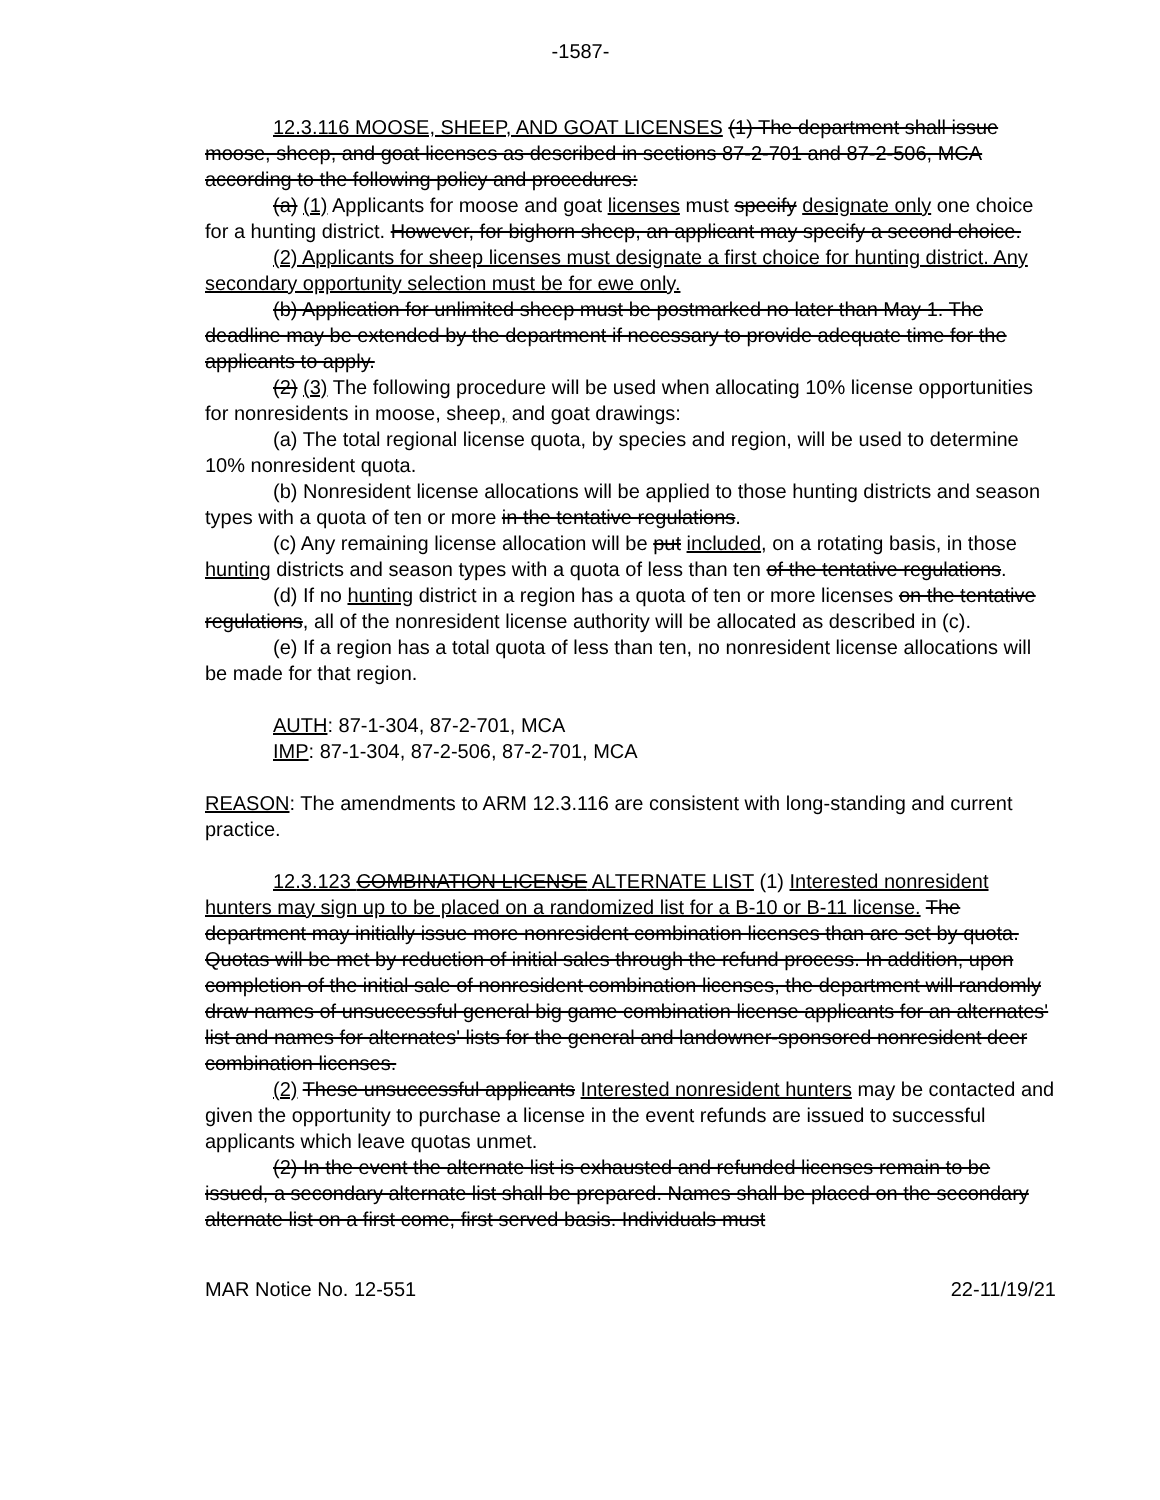-1587-
12.3.116 MOOSE, SHEEP, AND GOAT LICENSES (1) The department shall issue moose, sheep, and goat licenses as described in sections 87-2-701 and 87-2-506, MCA according to the following policy and procedures:
(a) (1) Applicants for moose and goat licenses must specify designate only one choice for a hunting district. However, for bighorn sheep, an applicant may specify a second choice.
(2) Applicants for sheep licenses must designate a first choice for hunting district. Any secondary opportunity selection must be for ewe only.
(b) Application for unlimited sheep must be postmarked no later than May 1. The deadline may be extended by the department if necessary to provide adequate time for the applicants to apply.
(2) (3) The following procedure will be used when allocating 10% license opportunities for nonresidents in moose, sheep, and goat drawings:
(a) The total regional license quota, by species and region, will be used to determine 10% nonresident quota.
(b) Nonresident license allocations will be applied to those hunting districts and season types with a quota of ten or more in the tentative regulations.
(c) Any remaining license allocation will be put included, on a rotating basis, in those hunting districts and season types with a quota of less than ten of the tentative regulations.
(d) If no hunting district in a region has a quota of ten or more licenses on the tentative regulations, all of the nonresident license authority will be allocated as described in (c).
(e) If a region has a total quota of less than ten, no nonresident license allocations will be made for that region.
AUTH: 87-1-304, 87-2-701, MCA
IMP: 87-1-304, 87-2-506, 87-2-701, MCA
REASON: The amendments to ARM 12.3.116 are consistent with long-standing and current practice.
12.3.123 COMBINATION LICENSE ALTERNATE LIST (1) Interested nonresident hunters may sign up to be placed on a randomized list for a B-10 or B-11 license. The department may initially issue more nonresident combination licenses than are set by quota. Quotas will be met by reduction of initial sales through the refund process. In addition, upon completion of the initial sale of nonresident combination licenses, the department will randomly draw names of unsuccessful general big game combination license applicants for an alternates' list and names for alternates' lists for the general and landowner-sponsored nonresident deer combination licenses.
(2) These unsuccessful applicants Interested nonresident hunters may be contacted and given the opportunity to purchase a license in the event refunds are issued to successful applicants which leave quotas unmet.
(2) In the event the alternate list is exhausted and refunded licenses remain to be issued, a secondary alternate list shall be prepared. Names shall be placed on the secondary alternate list on a first come, first served basis. Individuals must
MAR Notice No. 12-551 22-11/19/21